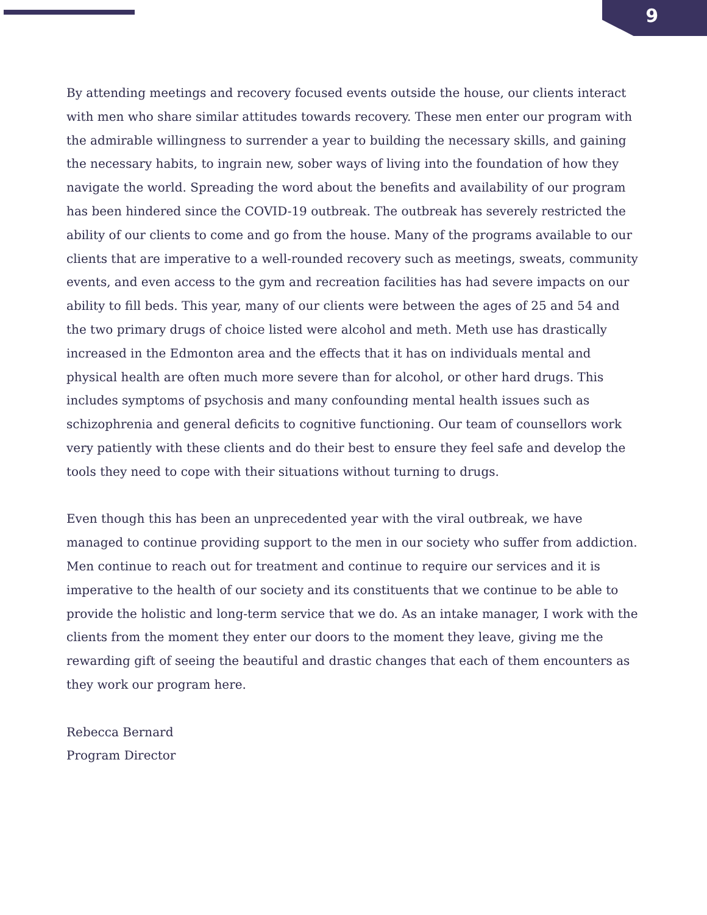9
By attending meetings and recovery focused events outside the house, our clients interact with men who share similar attitudes towards recovery. These men enter our program with the admirable willingness to surrender a year to building the necessary skills, and gaining the necessary habits, to ingrain new, sober ways of living into the foundation of how they navigate the world. Spreading the word about the benefits and availability of our program has been hindered since the COVID-19 outbreak. The outbreak has severely restricted the ability of our clients to come and go from the house. Many of the programs available to our clients that are imperative to a well-rounded recovery such as meetings, sweats, community events, and even access to the gym and recreation facilities has had severe impacts on our ability to fill beds. This year, many of our clients were between the ages of 25 and 54 and the two primary drugs of choice listed were alcohol and meth. Meth use has drastically increased in the Edmonton area and the effects that it has on individuals mental and physical health are often much more severe than for alcohol, or other hard drugs. This includes symptoms of psychosis and many confounding mental health issues such as schizophrenia and general deficits to cognitive functioning. Our team of counsellors work very patiently with these clients and do their best to ensure they feel safe and develop the tools they need to cope with their situations without turning to drugs.
Even though this has been an unprecedented year with the viral outbreak, we have managed to continue providing support to the men in our society who suffer from addiction. Men continue to reach out for treatment and continue to require our services and it is imperative to the health of our society and its constituents that we continue to be able to provide the holistic and long-term service that we do. As an intake manager, I work with the clients from the moment they enter our doors to the moment they leave, giving me the rewarding gift of seeing the beautiful and drastic changes that each of them encounters as they work our program here.
Rebecca Bernard
Program Director